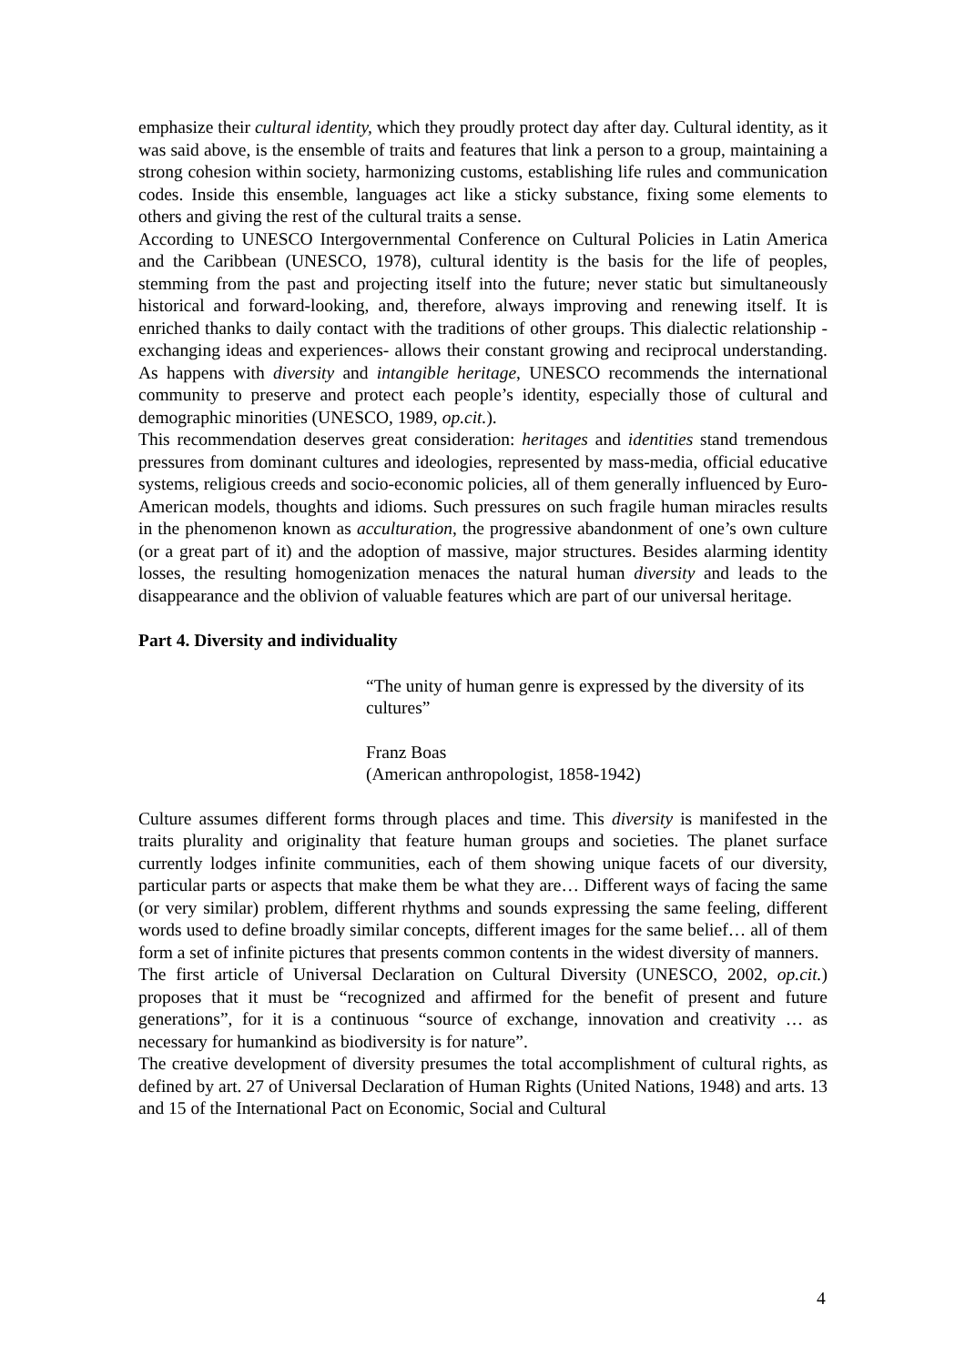emphasize their cultural identity, which they proudly protect day after day. Cultural identity, as it was said above, is the ensemble of traits and features that link a person to a group, maintaining a strong cohesion within society, harmonizing customs, establishing life rules and communication codes. Inside this ensemble, languages act like a sticky substance, fixing some elements to others and giving the rest of the cultural traits a sense.
According to UNESCO Intergovernmental Conference on Cultural Policies in Latin America and the Caribbean (UNESCO, 1978), cultural identity is the basis for the life of peoples, stemming from the past and projecting itself into the future; never static but simultaneously historical and forward-looking, and, therefore, always improving and renewing itself. It is enriched thanks to daily contact with the traditions of other groups. This dialectic relationship -exchanging ideas and experiences- allows their constant growing and reciprocal understanding. As happens with diversity and intangible heritage, UNESCO recommends the international community to preserve and protect each people’s identity, especially those of cultural and demographic minorities (UNESCO, 1989, op.cit.).
This recommendation deserves great consideration: heritages and identities stand tremendous pressures from dominant cultures and ideologies, represented by mass-media, official educative systems, religious creeds and socio-economic policies, all of them generally influenced by Euro-American models, thoughts and idioms. Such pressures on such fragile human miracles results in the phenomenon known as acculturation, the progressive abandonment of one’s own culture (or a great part of it) and the adoption of massive, major structures. Besides alarming identity losses, the resulting homogenization menaces the natural human diversity and leads to the disappearance and the oblivion of valuable features which are part of our universal heritage.
Part 4. Diversity and individuality
“The unity of human genre is expressed by the diversity of its cultures”
Franz Boas
(American anthropologist, 1858-1942)
Culture assumes different forms through places and time. This diversity is manifested in the traits plurality and originality that feature human groups and societies. The planet surface currently lodges infinite communities, each of them showing unique facets of our diversity, particular parts or aspects that make them be what they are… Different ways of facing the same (or very similar) problem, different rhythms and sounds expressing the same feeling, different words used to define broadly similar concepts, different images for the same belief… all of them form a set of infinite pictures that presents common contents in the widest diversity of manners.
The first article of Universal Declaration on Cultural Diversity (UNESCO, 2002, op.cit.) proposes that it must be “recognized and affirmed for the benefit of present and future generations”, for it is a continuous “source of exchange, innovation and creativity … as necessary for humankind as biodiversity is for nature”.
The creative development of diversity presumes the total accomplishment of cultural rights, as defined by art. 27 of Universal Declaration of Human Rights (United Nations, 1948) and arts. 13 and 15 of the International Pact on Economic, Social and Cultural
4